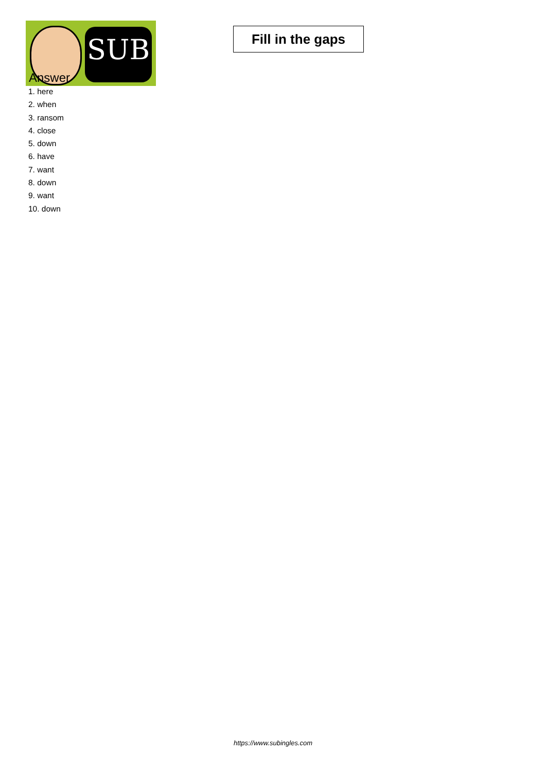SUB
Fill in the gaps
Answer
1. here
2. when
3. ransom
4. close
5. down
6. have
7. want
8. down
9. want
10. down
https://www.subingles.com